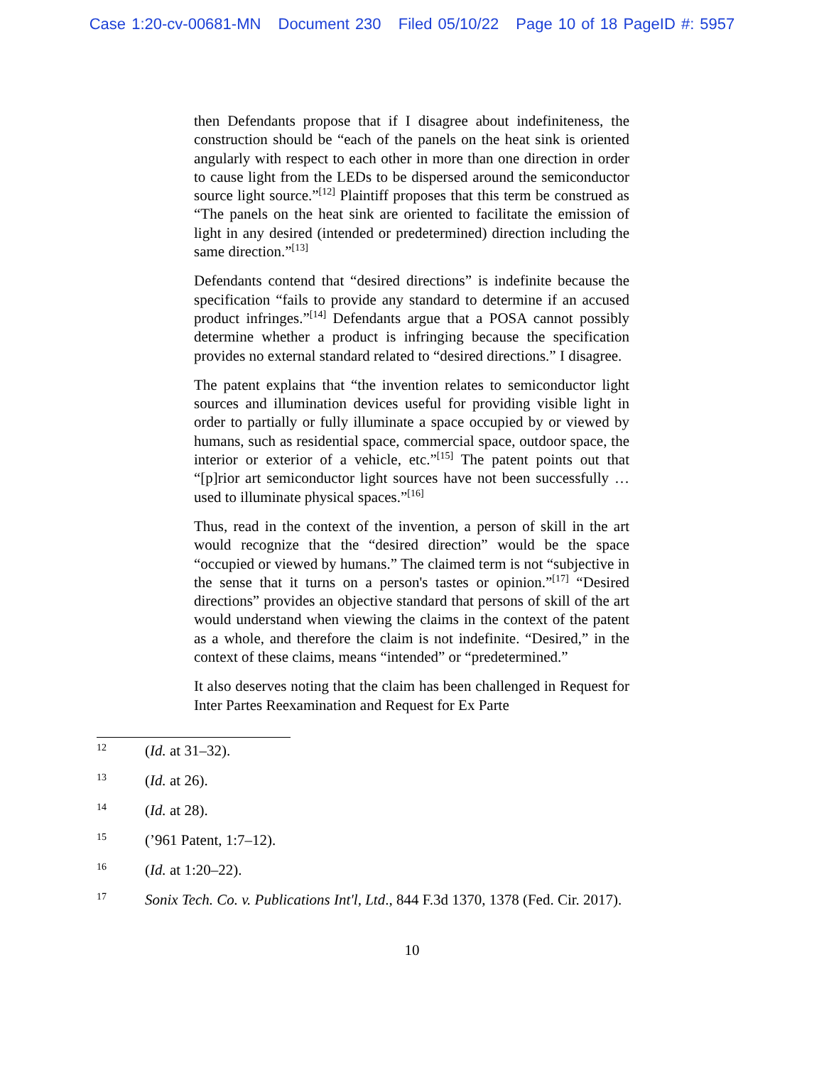Case 1:20-cv-00681-MN Document 230 Filed 05/10/22 Page 10 of 18 PageID #: 5957
then Defendants propose that if I disagree about indefiniteness, the construction should be “each of the panels on the heat sink is oriented angularly with respect to each other in more than one direction in order to cause light from the LEDs to be dispersed around the semiconductor source light source.”<sup>[12]</sup> Plaintiff proposes that this term be construed as “The panels on the heat sink are oriented to facilitate the emission of light in any desired (intended or predetermined) direction including the same direction.”<sup>[13]</sup>
Defendants contend that “desired directions” is indefinite because the specification “fails to provide any standard to determine if an accused product infringes.”<sup>[14]</sup> Defendants argue that a POSA cannot possibly determine whether a product is infringing because the specification provides no external standard related to “desired directions.” I disagree.
The patent explains that “the invention relates to semiconductor light sources and illumination devices useful for providing visible light in order to partially or fully illuminate a space occupied by or viewed by humans, such as residential space, commercial space, outdoor space, the interior or exterior of a vehicle, etc.”<sup>[15]</sup> The patent points out that “[p]rior art semiconductor light sources have not been successfully … used to illuminate physical spaces.”<sup>[16]</sup>
Thus, read in the context of the invention, a person of skill in the art would recognize that the “desired direction” would be the space “occupied or viewed by humans.” The claimed term is not “subjective in the sense that it turns on a person's tastes or opinion.”<sup>[17]</sup> “Desired directions” provides an objective standard that persons of skill of the art would understand when viewing the claims in the context of the patent as a whole, and therefore the claim is not indefinite. “Desired,” in the context of these claims, means “intended” or “predetermined.”
It also deserves noting that the claim has been challenged in Request for Inter Partes Reexamination and Request for Ex Parte
12 (Id. at 31–32).
13 (Id. at 26).
14 (Id. at 28).
15 (’961 Patent, 1:7–12).
16 (Id. at 1:20–22).
17 Sonix Tech. Co. v. Publications Int'l, Ltd., 844 F.3d 1370, 1378 (Fed. Cir. 2017).
10